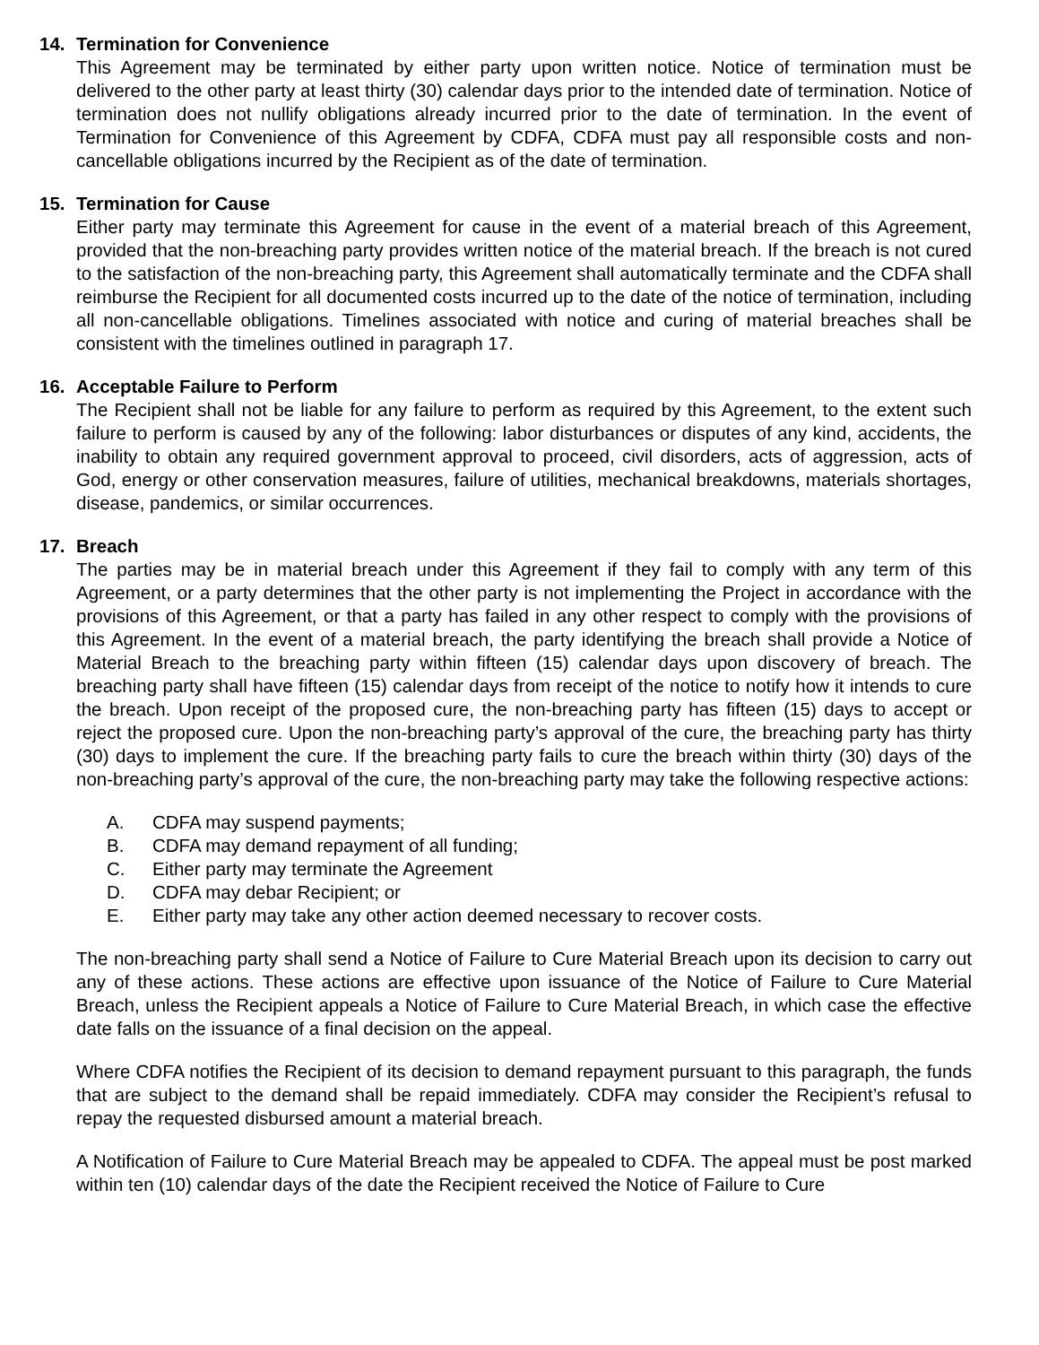14. Termination for Convenience
This Agreement may be terminated by either party upon written notice. Notice of termination must be delivered to the other party at least thirty (30) calendar days prior to the intended date of termination. Notice of termination does not nullify obligations already incurred prior to the date of termination. In the event of Termination for Convenience of this Agreement by CDFA, CDFA must pay all responsible costs and non-cancellable obligations incurred by the Recipient as of the date of termination.
15. Termination for Cause
Either party may terminate this Agreement for cause in the event of a material breach of this Agreement, provided that the non-breaching party provides written notice of the material breach. If the breach is not cured to the satisfaction of the non-breaching party, this Agreement shall automatically terminate and the CDFA shall reimburse the Recipient for all documented costs incurred up to the date of the notice of termination, including all non-cancellable obligations. Timelines associated with notice and curing of material breaches shall be consistent with the timelines outlined in paragraph 17.
16. Acceptable Failure to Perform
The Recipient shall not be liable for any failure to perform as required by this Agreement, to the extent such failure to perform is caused by any of the following: labor disturbances or disputes of any kind, accidents, the inability to obtain any required government approval to proceed, civil disorders, acts of aggression, acts of God, energy or other conservation measures, failure of utilities, mechanical breakdowns, materials shortages, disease, pandemics, or similar occurrences.
17. Breach
The parties may be in material breach under this Agreement if they fail to comply with any term of this Agreement, or a party determines that the other party is not implementing the Project in accordance with the provisions of this Agreement, or that a party has failed in any other respect to comply with the provisions of this Agreement. In the event of a material breach, the party identifying the breach shall provide a Notice of Material Breach to the breaching party within fifteen (15) calendar days upon discovery of breach. The breaching party shall have fifteen (15) calendar days from receipt of the notice to notify how it intends to cure the breach. Upon receipt of the proposed cure, the non-breaching party has fifteen (15) days to accept or reject the proposed cure. Upon the non-breaching party’s approval of the cure, the breaching party has thirty (30) days to implement the cure. If the breaching party fails to cure the breach within thirty (30) days of the non-breaching party’s approval of the cure, the non-breaching party may take the following respective actions:
A. CDFA may suspend payments;
B. CDFA may demand repayment of all funding;
C. Either party may terminate the Agreement
D. CDFA may debar Recipient; or
E. Either party may take any other action deemed necessary to recover costs.
The non-breaching party shall send a Notice of Failure to Cure Material Breach upon its decision to carry out any of these actions. These actions are effective upon issuance of the Notice of Failure to Cure Material Breach, unless the Recipient appeals a Notice of Failure to Cure Material Breach, in which case the effective date falls on the issuance of a final decision on the appeal.
Where CDFA notifies the Recipient of its decision to demand repayment pursuant to this paragraph, the funds that are subject to the demand shall be repaid immediately. CDFA may consider the Recipient’s refusal to repay the requested disbursed amount a material breach.
A Notification of Failure to Cure Material Breach may be appealed to CDFA. The appeal must be post marked within ten (10) calendar days of the date the Recipient received the Notice of Failure to Cure